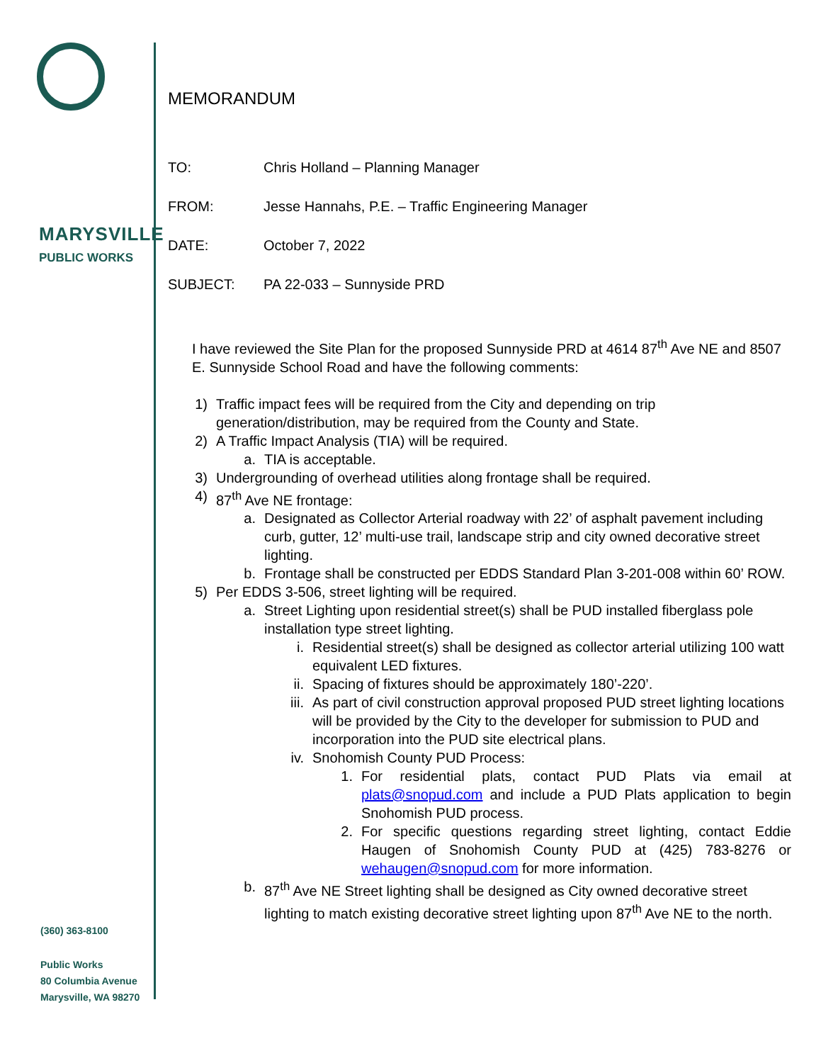MARYSVILLE
PUBLIC WORKS
(360) 363-8100
Public Works
80 Columbia Avenue
Marysville, WA 98270
MEMORANDUM
TO: Chris Holland – Planning Manager
FROM: Jesse Hannahs, P.E. – Traffic Engineering Manager
DATE: October 7, 2022
SUBJECT: PA 22-033 – Sunnyside PRD
I have reviewed the Site Plan for the proposed Sunnyside PRD at 4614 87<sup>th</sup> Ave NE and 8507 E. Sunnyside School Road and have the following comments:
1) Traffic impact fees will be required from the City and depending on trip generation/distribution, may be required from the County and State.
2) A Traffic Impact Analysis (TIA) will be required.
a. TIA is acceptable.
3) Undergrounding of overhead utilities along frontage shall be required.
4) 87<sup>th</sup> Ave NE frontage:
a. Designated as Collector Arterial roadway with 22’ of asphalt pavement including curb, gutter, 12’ multi-use trail, landscape strip and city owned decorative street lighting.
b. Frontage shall be constructed per EDDS Standard Plan 3-201-008 within 60’ ROW.
5) Per EDDS 3-506, street lighting will be required.
a. Street Lighting upon residential street(s) shall be PUD installed fiberglass pole installation type street lighting.
i. Residential street(s) shall be designed as collector arterial utilizing 100 watt equivalent LED fixtures.
ii. Spacing of fixtures should be approximately 180’-220’.
iii. As part of civil construction approval proposed PUD street lighting locations will be provided by the City to the developer for submission to PUD and incorporation into the PUD site electrical plans.
iv. Snohomish County PUD Process:
1. For residential plats, contact PUD Plats via email at plats@snopud.com and include a PUD Plats application to begin Snohomish PUD process.
2. For specific questions regarding street lighting, contact Eddie Haugen of Snohomish County PUD at (425) 783-8276 or wehaugen@snopud.com for more information.
b. 87<sup>th</sup> Ave NE Street lighting shall be designed as City owned decorative street lighting to match existing decorative street lighting upon 87<sup>th</sup> Ave NE to the north.